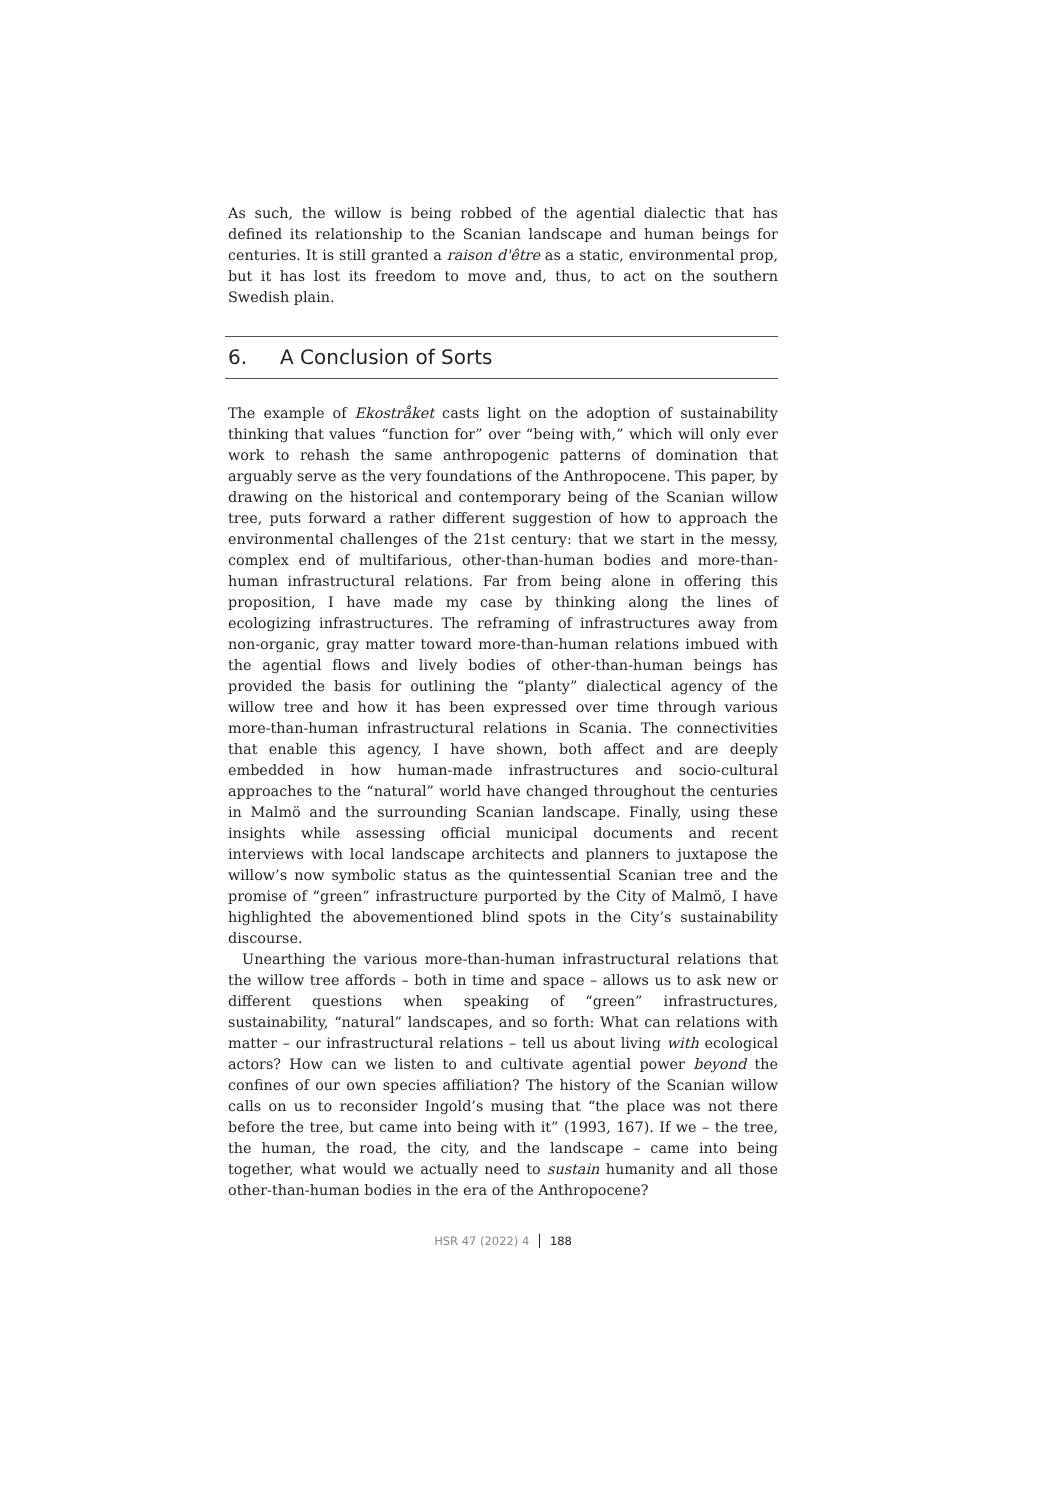As such, the willow is being robbed of the agential dialectic that has defined its relationship to the Scanian landscape and human beings for centuries. It is still granted a raison d'être as a static, environmental prop, but it has lost its freedom to move and, thus, to act on the southern Swedish plain.
6. A Conclusion of Sorts
The example of Ekostråket casts light on the adoption of sustainability thinking that values “function for” over “being with,” which will only ever work to rehash the same anthropogenic patterns of domination that arguably serve as the very foundations of the Anthropocene. This paper, by drawing on the historical and contemporary being of the Scanian willow tree, puts forward a rather different suggestion of how to approach the environmental challenges of the 21st century: that we start in the messy, complex end of multifarious, other-than-human bodies and more-than-human infrastructural relations. Far from being alone in offering this proposition, I have made my case by thinking along the lines of ecologizing infrastructures. The reframing of infrastructures away from non-organic, gray matter toward more-than-human relations imbued with the agential flows and lively bodies of other-than-human beings has provided the basis for outlining the “planty” dialectical agency of the willow tree and how it has been expressed over time through various more-than-human infrastructural relations in Scania. The connectivities that enable this agency, I have shown, both affect and are deeply embedded in how human-made infrastructures and socio-cultural approaches to the “natural” world have changed throughout the centuries in Malmö and the surrounding Scanian landscape. Finally, using these insights while assessing official municipal documents and recent interviews with local landscape architects and planners to juxtapose the willow’s now symbolic status as the quintessential Scanian tree and the promise of “green” infrastructure purported by the City of Malmö, I have highlighted the abovementioned blind spots in the City’s sustainability discourse.
Unearthing the various more-than-human infrastructural relations that the willow tree affords – both in time and space – allows us to ask new or different questions when speaking of “green” infrastructures, sustainability, “natural” landscapes, and so forth: What can relations with matter – our infrastructural relations – tell us about living with ecological actors? How can we listen to and cultivate agential power beyond the confines of our own species affiliation? The history of the Scanian willow calls on us to reconsider Ingold’s musing that “the place was not there before the tree, but came into being with it” (1993, 167). If we – the tree, the human, the road, the city, and the landscape – came into being together, what would we actually need to sustain humanity and all those other-than-human bodies in the era of the Anthropocene?
HSR 47 (2022) 4 188